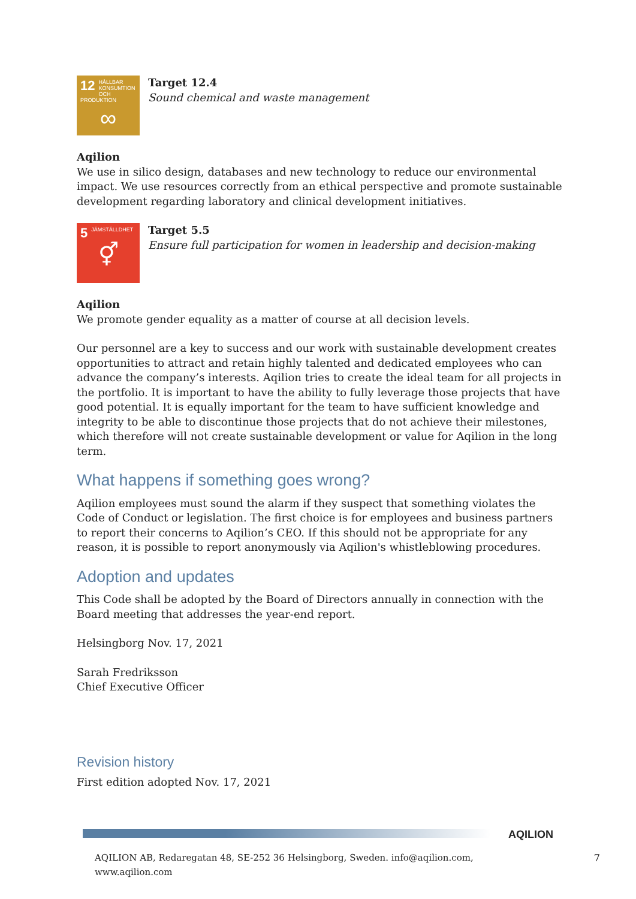12 HÅLLBAR KONSUMTION OCH PRODUKTION
∞
Target 12.4
Sound chemical and waste management
Aqilion
We use in silico design, databases and new technology to reduce our environmental impact. We use resources correctly from an ethical perspective and promote sustainable development regarding laboratory and clinical development initiatives.
5 JÄMSTÄLLDHET
⚥
Target 5.5
Ensure full participation for women in leadership and decision-making
Aqilion
We promote gender equality as a matter of course at all decision levels.
Our personnel are a key to success and our work with sustainable development creates opportunities to attract and retain highly talented and dedicated employees who can advance the company’s interests. Aqilion tries to create the ideal team for all projects in the portfolio. It is important to have the ability to fully leverage those projects that have good potential. It is equally important for the team to have sufficient knowledge and integrity to be able to discontinue those projects that do not achieve their milestones, which therefore will not create sustainable development or value for Aqilion in the long term.
What happens if something goes wrong?
Aqilion employees must sound the alarm if they suspect that something violates the Code of Conduct or legislation. The first choice is for employees and business partners to report their concerns to Aqilion’s CEO. If this should not be appropriate for any reason, it is possible to report anonymously via Aqilion's whistleblowing procedures.
Adoption and updates
This Code shall be adopted by the Board of Directors annually in connection with the Board meeting that addresses the year-end report.
Helsingborg Nov. 17, 2021
Sarah Fredriksson
Chief Executive Officer
Revision history
First edition adopted Nov. 17, 2021
AQILION
AQILION AB, Redaregatan 48, SE-252 36 Helsingborg, Sweden. info@aqilion.com, www.aqilion.com
7